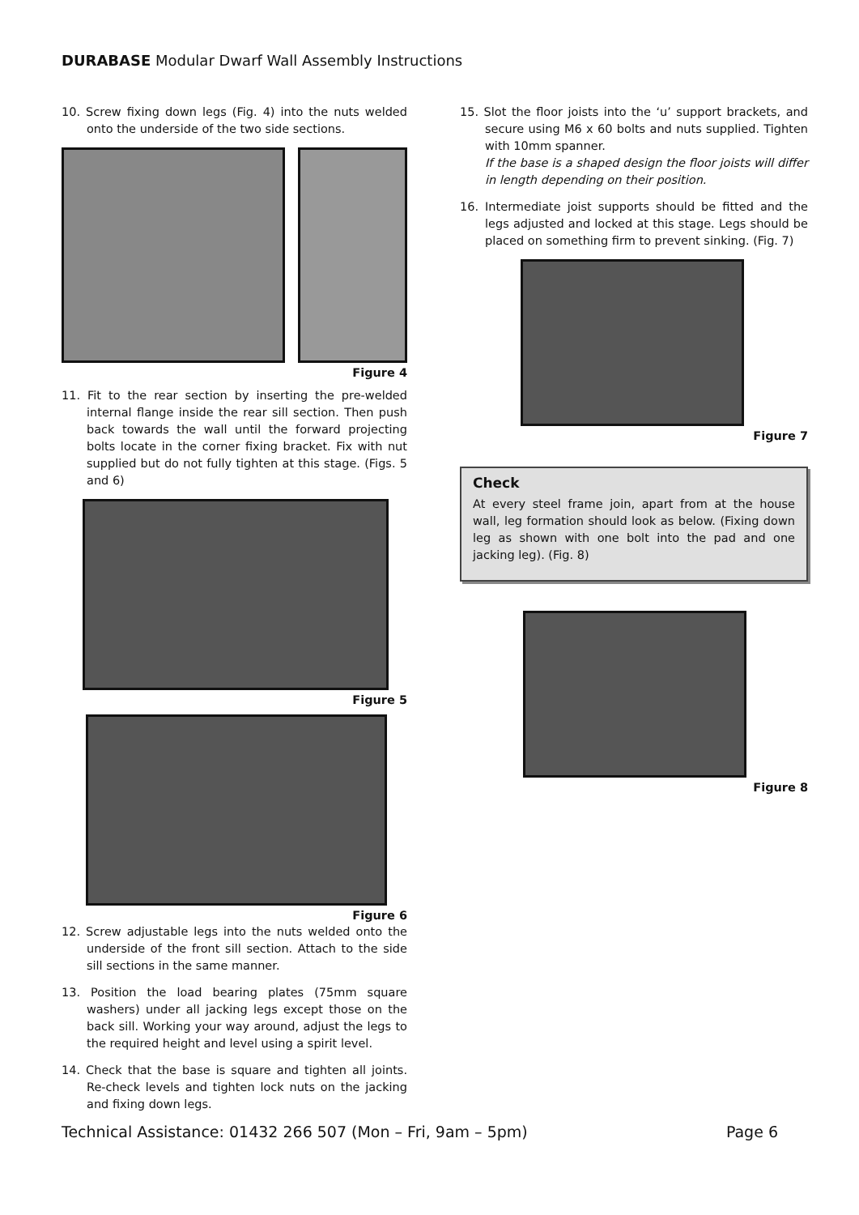DURABASE Modular Dwarf Wall Assembly Instructions
10. Screw fixing down legs (Fig. 4) into the nuts welded onto the underside of the two side sections.
Figure 4
11. Fit to the rear section by inserting the pre-welded internal flange inside the rear sill section. Then push back towards the wall until the forward projecting bolts locate in the corner fixing bracket. Fix with nut supplied but do not fully tighten at this stage. (Figs. 5 and 6)
Figure 5
Figure 6
12. Screw adjustable legs into the nuts welded onto the underside of the front sill section. Attach to the side sill sections in the same manner.
13. Position the load bearing plates (75mm square washers) under all jacking legs except those on the back sill. Working your way around, adjust the legs to the required height and level using a spirit level.
14. Check that the base is square and tighten all joints. Re-check levels and tighten lock nuts on the jacking and fixing down legs.
15. Slot the floor joists into the ‘u’ support brackets, and secure using M6 x 60 bolts and nuts supplied. Tighten with 10mm spanner.
If the base is a shaped design the floor joists will differ in length depending on their position.
16. Intermediate joist supports should be fitted and the legs adjusted and locked at this stage. Legs should be placed on something firm to prevent sinking. (Fig. 7)
Figure 7
Check
At every steel frame join, apart from at the house wall, leg formation should look as below. (Fixing down leg as shown with one bolt into the pad and one jacking leg). (Fig. 8)
Figure 8
Technical Assistance: 01432 266 507 (Mon – Fri, 9am – 5pm) Page 6